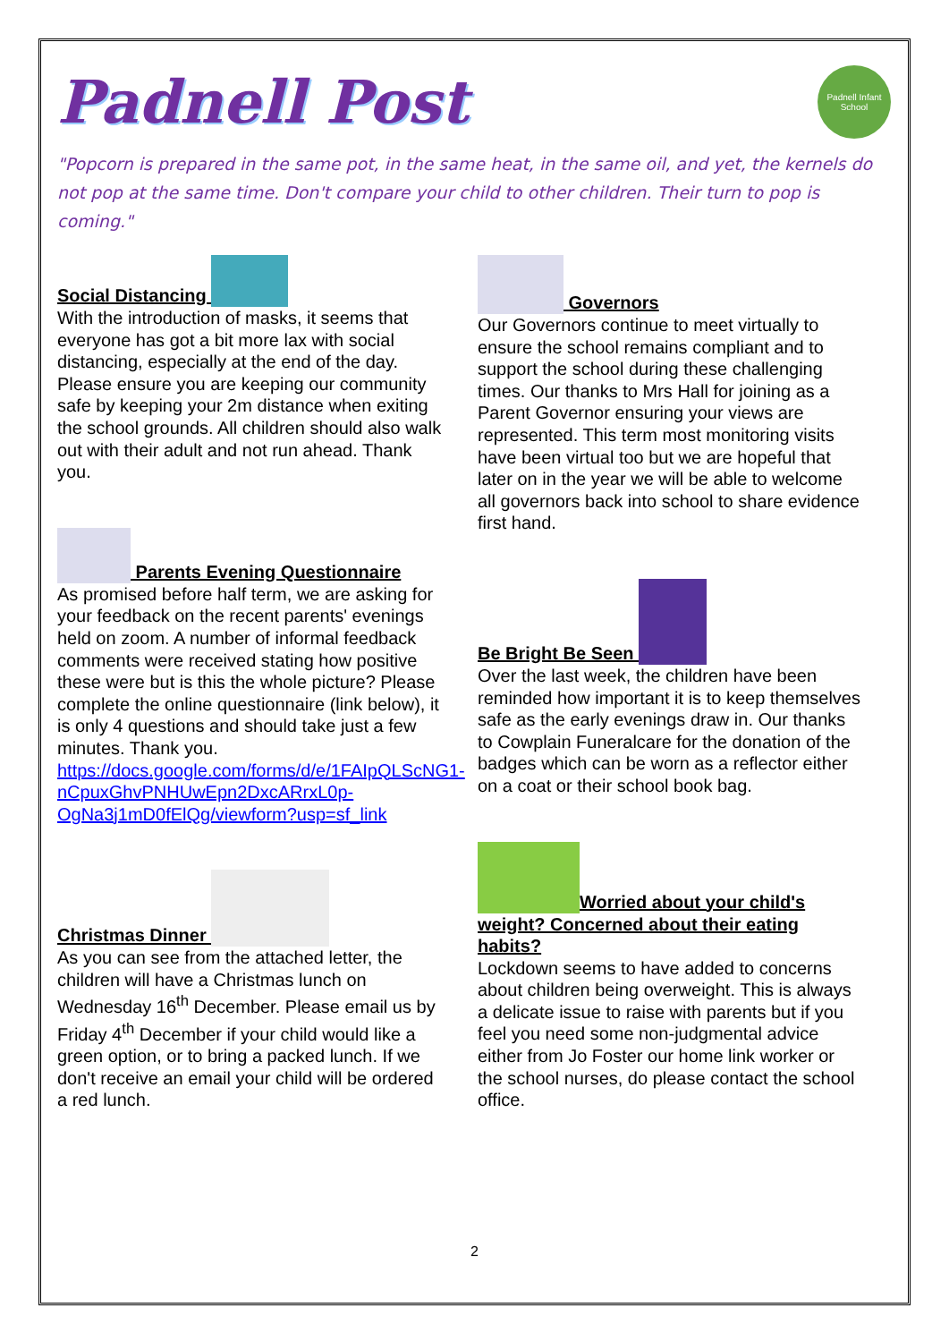Padnell Post
Padnell Infant School
"Popcorn is prepared in the same pot, in the same heat, in the same oil, and yet, the kernels do not pop at the same time. Don't compare your child to other children. Their turn to pop is coming."
Social Distancing
With the introduction of masks, it seems that everyone has got a bit more lax with social distancing, especially at the end of the day. Please ensure you are keeping our community safe by keeping your 2m distance when exiting the school grounds. All children should also walk out with their adult and not run ahead. Thank you.
Parents Evening Questionnaire
As promised before half term, we are asking for your feedback on the recent parents' evenings held on zoom. A number of informal feedback comments were received stating how positive these were but is this the whole picture? Please complete the online questionnaire (link below), it is only 4 questions and should take just a few minutes. Thank you.
https://docs.google.com/forms/d/e/1FAIpQLScNG1-nCpuxGhvPNHUwEpn2DxcARrxL0p-OgNa3j1mD0fElQg/viewform?usp=sf_link
Christmas Dinner
As you can see from the attached letter, the children will have a Christmas lunch on Wednesday 16<sup>th</sup> December. Please email us by Friday 4<sup>th</sup> December if your child would like a green option, or to bring a packed lunch. If we don't receive an email your child will be ordered a red lunch.
Governors
Our Governors continue to meet virtually to ensure the school remains compliant and to support the school during these challenging times. Our thanks to Mrs Hall for joining as a Parent Governor ensuring your views are represented. This term most monitoring visits have been virtual too but we are hopeful that later on in the year we will be able to welcome all governors back into school to share evidence first hand.
Be Bright Be Seen
Over the last week, the children have been reminded how important it is to keep themselves safe as the early evenings draw in. Our thanks to Cowplain Funeralcare for the donation of the badges which can be worn as a reflector either on a coat or their school book bag.
Worried about your child's weight? Concerned about their eating habits?
Lockdown seems to have added to concerns about children being overweight. This is always a delicate issue to raise with parents but if you feel you need some non-judgmental advice either from Jo Foster our home link worker or the school nurses, do please contact the school office.
2